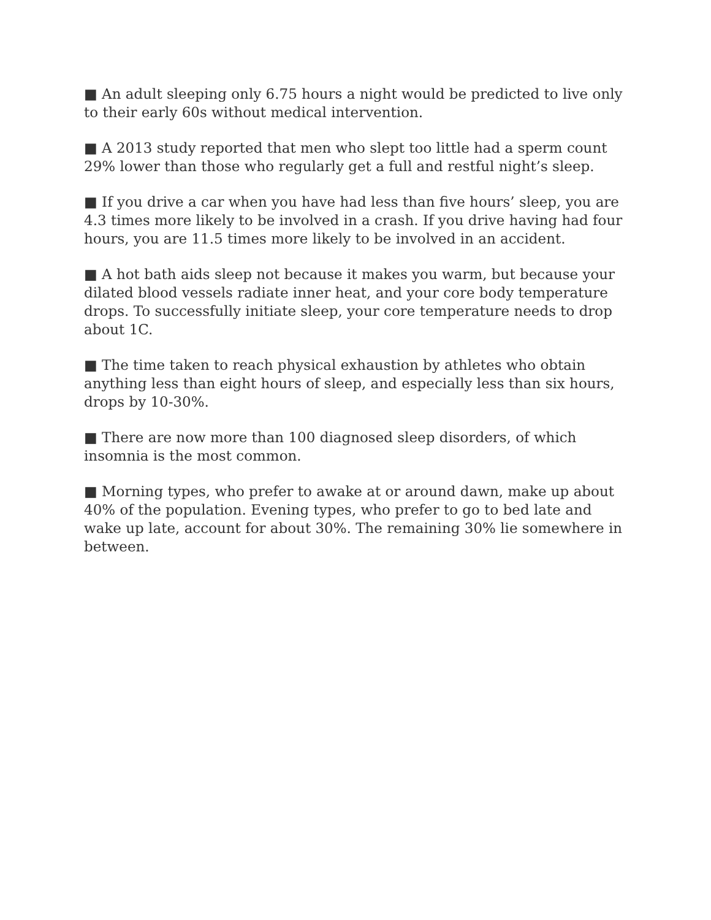■ An adult sleeping only 6.75 hours a night would be predicted to live only to their early 60s without medical intervention.
■ A 2013 study reported that men who slept too little had a sperm count 29% lower than those who regularly get a full and restful night’s sleep.
■ If you drive a car when you have had less than five hours’ sleep, you are 4.3 times more likely to be involved in a crash. If you drive having had four hours, you are 11.5 times more likely to be involved in an accident.
■ A hot bath aids sleep not because it makes you warm, but because your dilated blood vessels radiate inner heat, and your core body temperature drops. To successfully initiate sleep, your core temperature needs to drop about 1C.
■ The time taken to reach physical exhaustion by athletes who obtain anything less than eight hours of sleep, and especially less than six hours, drops by 10-30%.
■ There are now more than 100 diagnosed sleep disorders, of which insomnia is the most common.
■ Morning types, who prefer to awake at or around dawn, make up about 40% of the population. Evening types, who prefer to go to bed late and wake up late, account for about 30%. The remaining 30% lie somewhere in between.